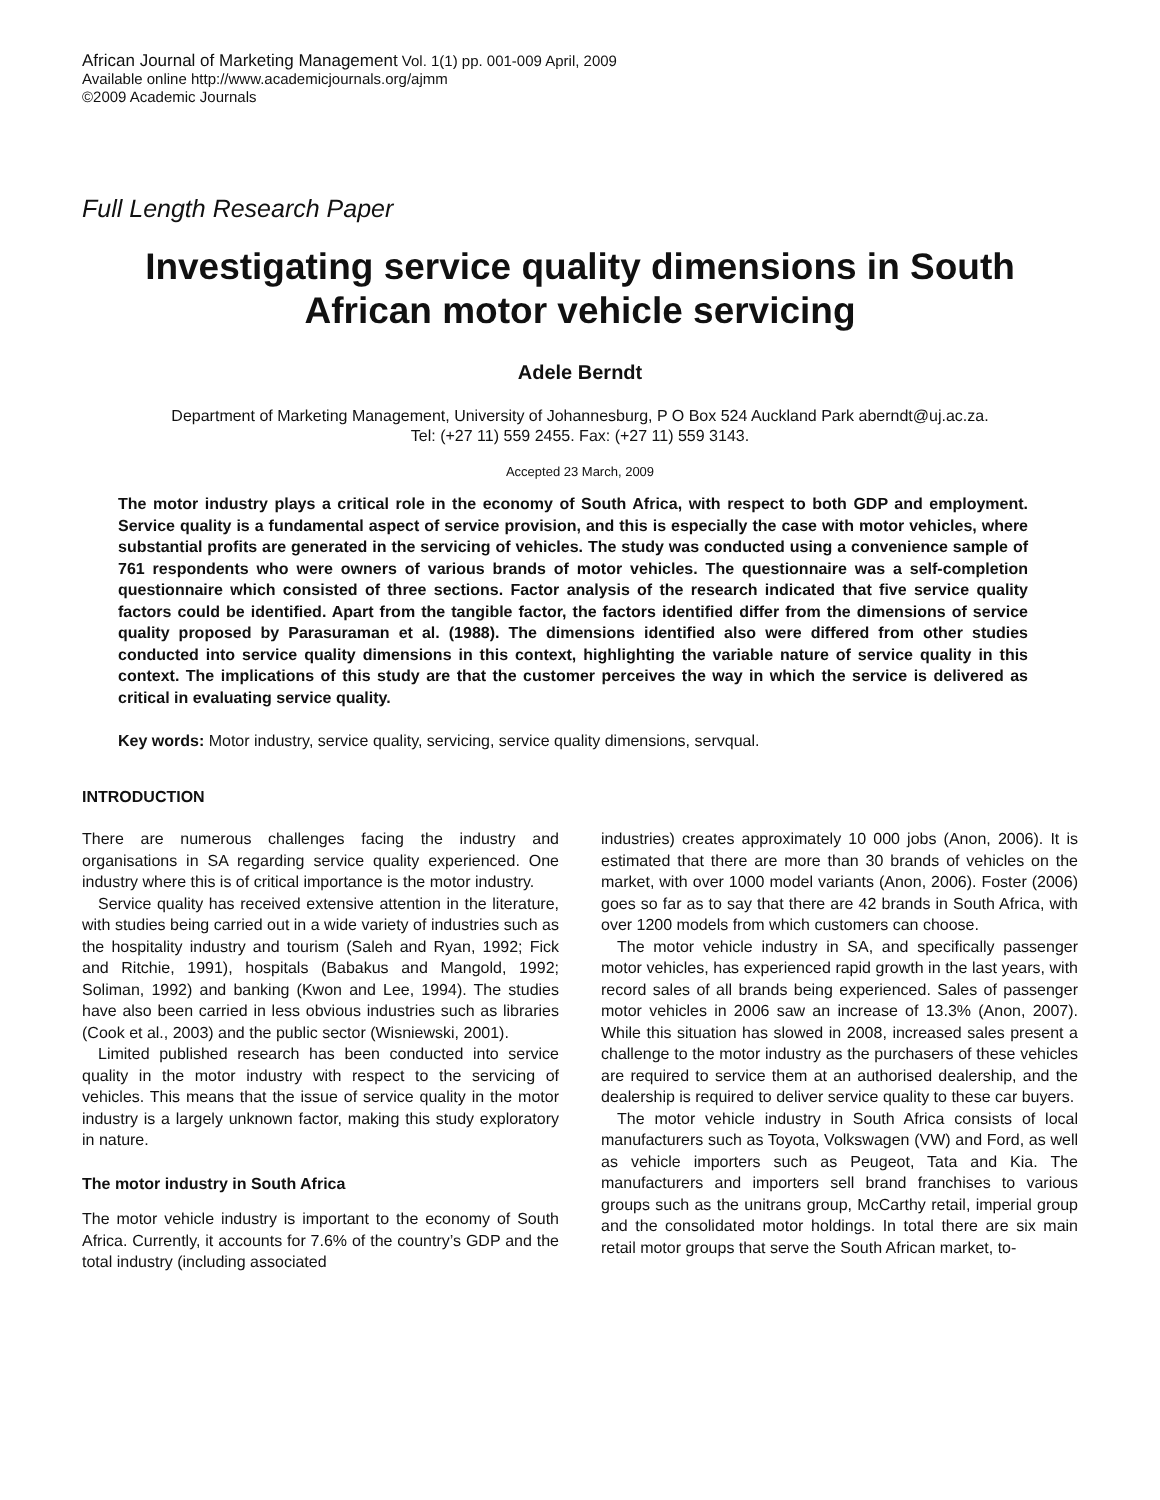African Journal of Marketing Management Vol. 1(1) pp. 001-009 April, 2009
Available online http://www.academicjournals.org/ajmm
©2009 Academic Journals
Full Length Research Paper
Investigating service quality dimensions in South African motor vehicle servicing
Adele Berndt
Department of Marketing Management, University of Johannesburg, P O Box 524 Auckland Park aberndt@uj.ac.za.
Tel: (+27 11) 559 2455. Fax: (+27 11) 559 3143.
Accepted 23 March, 2009
The motor industry plays a critical role in the economy of South Africa, with respect to both GDP and employment. Service quality is a fundamental aspect of service provision, and this is especially the case with motor vehicles, where substantial profits are generated in the servicing of vehicles. The study was conducted using a convenience sample of 761 respondents who were owners of various brands of motor vehicles. The questionnaire was a self-completion questionnaire which consisted of three sections. Factor analysis of the research indicated that five service quality factors could be identified. Apart from the tangible factor, the factors identified differ from the dimensions of service quality proposed by Parasuraman et al. (1988). The dimensions identified also were differed from other studies conducted into service quality dimensions in this context, highlighting the variable nature of service quality in this context. The implications of this study are that the customer perceives the way in which the service is delivered as critical in evaluating service quality.
Key words: Motor industry, service quality, servicing, service quality dimensions, servqual.
INTRODUCTION
There are numerous challenges facing the industry and organisations in SA regarding service quality experienced. One industry where this is of critical importance is the motor industry.
Service quality has received extensive attention in the literature, with studies being carried out in a wide variety of industries such as the hospitality industry and tourism (Saleh and Ryan, 1992; Fick and Ritchie, 1991), hospitals (Babakus and Mangold, 1992; Soliman, 1992) and banking (Kwon and Lee, 1994). The studies have also been carried in less obvious industries such as libraries (Cook et al., 2003) and the public sector (Wisniewski, 2001).
Limited published research has been conducted into service quality in the motor industry with respect to the servicing of vehicles. This means that the issue of service quality in the motor industry is a largely unknown factor, making this study exploratory in nature.
The motor industry in South Africa
The motor vehicle industry is important to the economy of South Africa. Currently, it accounts for 7.6% of the country’s GDP and the total industry (including associated
industries) creates approximately 10 000 jobs (Anon, 2006). It is estimated that there are more than 30 brands of vehicles on the market, with over 1000 model variants (Anon, 2006). Foster (2006) goes so far as to say that there are 42 brands in South Africa, with over 1200 models from which customers can choose.
The motor vehicle industry in SA, and specifically passenger motor vehicles, has experienced rapid growth in the last years, with record sales of all brands being experienced. Sales of passenger motor vehicles in 2006 saw an increase of 13.3% (Anon, 2007). While this situation has slowed in 2008, increased sales present a challenge to the motor industry as the purchasers of these vehicles are required to service them at an authorised dealership, and the dealership is required to deliver service quality to these car buyers.
The motor vehicle industry in South Africa consists of local manufacturers such as Toyota, Volkswagen (VW) and Ford, as well as vehicle importers such as Peugeot, Tata and Kia. The manufacturers and importers sell brand franchises to various groups such as the unitrans group, McCarthy retail, imperial group and the consolidated motor holdings. In total there are six main retail motor groups that serve the South African market, to-